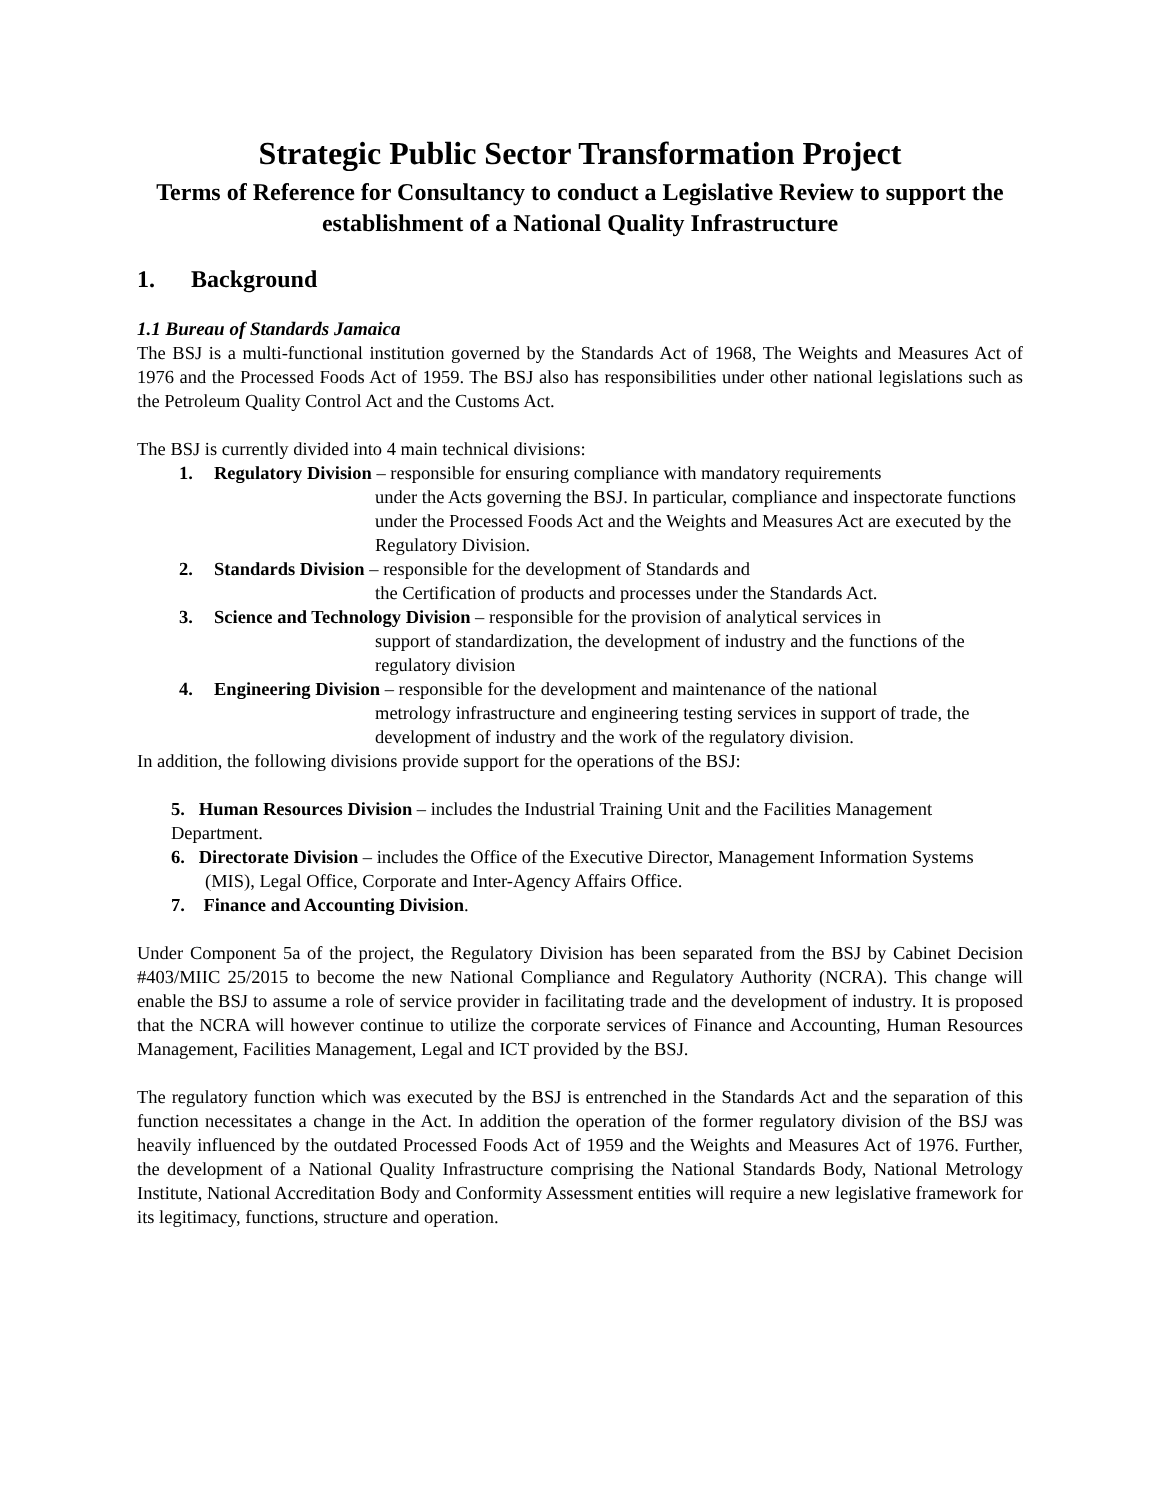Strategic Public Sector Transformation Project
Terms of Reference for Consultancy to conduct a Legislative Review to support the establishment of a National Quality Infrastructure
1. Background
1.1 Bureau of Standards Jamaica
The BSJ is a multi-functional institution governed by the Standards Act of 1968, The Weights and Measures Act of 1976 and the Processed Foods Act of 1959. The BSJ also has responsibilities under other national legislations such as the Petroleum Quality Control Act and the Customs Act.
The BSJ is currently divided into 4 main technical divisions:
1. Regulatory Division – responsible for ensuring compliance with mandatory requirements
under the Acts governing the BSJ. In particular, compliance and inspectorate functions under the Processed Foods Act and the Weights and Measures Act are executed by the Regulatory Division.
2. Standards Division – responsible for the development of Standards and
the Certification of products and processes under the Standards Act.
3. Science and Technology Division – responsible for the provision of analytical services in
support of standardization, the development of industry and the functions of the regulatory division
4. Engineering Division – responsible for the development and maintenance of the national
metrology infrastructure and engineering testing services in support of trade, the development of industry and the work of the regulatory division.
In addition, the following divisions provide support for the operations of the BSJ:
5. Human Resources Division – includes the Industrial Training Unit and the Facilities Management Department.
6. Directorate Division – includes the Office of the Executive Director, Management Information Systems (MIS), Legal Office, Corporate and Inter-Agency Affairs Office.
7. Finance and Accounting Division.
Under Component 5a of the project, the Regulatory Division has been separated from the BSJ by Cabinet Decision #403/MIIC 25/2015 to become the new National Compliance and Regulatory Authority (NCRA). This change will enable the BSJ to assume a role of service provider in facilitating trade and the development of industry. It is proposed that the NCRA will however continue to utilize the corporate services of Finance and Accounting, Human Resources Management, Facilities Management, Legal and ICT provided by the BSJ.
The regulatory function which was executed by the BSJ is entrenched in the Standards Act and the separation of this function necessitates a change in the Act. In addition the operation of the former regulatory division of the BSJ was heavily influenced by the outdated Processed Foods Act of 1959 and the Weights and Measures Act of 1976. Further, the development of a National Quality Infrastructure comprising the National Standards Body, National Metrology Institute, National Accreditation Body and Conformity Assessment entities will require a new legislative framework for its legitimacy, functions, structure and operation.